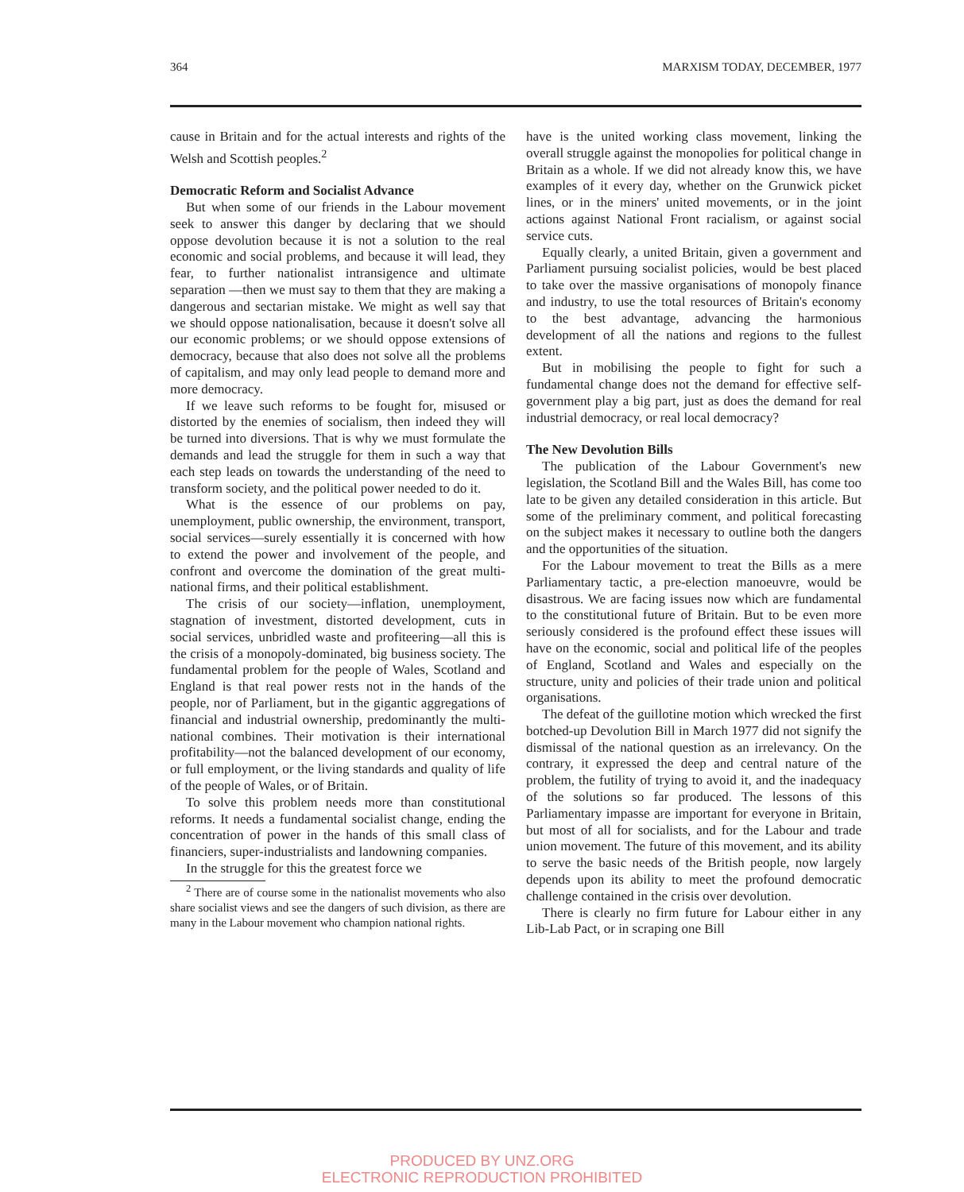364 MARXISM TODAY, DECEMBER, 1977
cause in Britain and for the actual interests and rights of the Welsh and Scottish peoples.<sup>2</sup>
Democratic Reform and Socialist Advance
But when some of our friends in the Labour movement seek to answer this danger by declaring that we should oppose devolution because it is not a solution to the real economic and social problems, and because it will lead, they fear, to further nationalist intransigence and ultimate separation —then we must say to them that they are making a dangerous and sectarian mistake. We might as well say that we should oppose nationalisation, because it doesn't solve all our economic problems; or we should oppose extensions of democracy, because that also does not solve all the problems of capitalism, and may only lead people to demand more and more democracy.
If we leave such reforms to be fought for, misused or distorted by the enemies of socialism, then indeed they will be turned into diversions. That is why we must formulate the demands and lead the struggle for them in such a way that each step leads on towards the understanding of the need to transform society, and the political power needed to do it.
What is the essence of our problems on pay, unemployment, public ownership, the environment, transport, social services—surely essentially it is concerned with how to extend the power and involvement of the people, and confront and overcome the domination of the great multi-national firms, and their political establishment.
The crisis of our society—inflation, unemployment, stagnation of investment, distorted development, cuts in social services, unbridled waste and profiteering—all this is the crisis of a monopoly-dominated, big business society. The fundamental problem for the people of Wales, Scotland and England is that real power rests not in the hands of the people, nor of Parliament, but in the gigantic aggregations of financial and industrial ownership, predominantly the multi-national combines. Their motivation is their international profitability—not the balanced development of our economy, or full employment, or the living standards and quality of life of the people of Wales, or of Britain.
To solve this problem needs more than constitutional reforms. It needs a fundamental socialist change, ending the concentration of power in the hands of this small class of financiers, super-industrialists and landowning companies.
In the struggle for this the greatest force we
<sup>2</sup> There are of course some in the nationalist movements who also share socialist views and see the dangers of such division, as there are many in the Labour movement who champion national rights.
have is the united working class movement, linking the overall struggle against the monopolies for political change in Britain as a whole. If we did not already know this, we have examples of it every day, whether on the Grunwick picket lines, or in the miners' united movements, or in the joint actions against National Front racialism, or against social service cuts.
Equally clearly, a united Britain, given a government and Parliament pursuing socialist policies, would be best placed to take over the massive organisations of monopoly finance and industry, to use the total resources of Britain's economy to the best advantage, advancing the harmonious development of all the nations and regions to the fullest extent.
But in mobilising the people to fight for such a fundamental change does not the demand for effective self-government play a big part, just as does the demand for real industrial democracy, or real local democracy?
The New Devolution Bills
The publication of the Labour Government's new legislation, the Scotland Bill and the Wales Bill, has come too late to be given any detailed consideration in this article. But some of the preliminary comment, and political forecasting on the subject makes it necessary to outline both the dangers and the opportunities of the situation.
For the Labour movement to treat the Bills as a mere Parliamentary tactic, a pre-election manoeuvre, would be disastrous. We are facing issues now which are fundamental to the constitutional future of Britain. But to be even more seriously considered is the profound effect these issues will have on the economic, social and political life of the peoples of England, Scotland and Wales and especially on the structure, unity and policies of their trade union and political organisations.
The defeat of the guillotine motion which wrecked the first botched-up Devolution Bill in March 1977 did not signify the dismissal of the national question as an irrelevancy. On the contrary, it expressed the deep and central nature of the problem, the futility of trying to avoid it, and the inadequacy of the solutions so far produced. The lessons of this Parliamentary impasse are important for everyone in Britain, but most of all for socialists, and for the Labour and trade union movement. The future of this movement, and its ability to serve the basic needs of the British people, now largely depends upon its ability to meet the profound democratic challenge contained in the crisis over devolution.
There is clearly no firm future for Labour either in any Lib-Lab Pact, or in scraping one Bill
PRODUCED BY UNZ.ORG
ELECTRONIC REPRODUCTION PROHIBITED